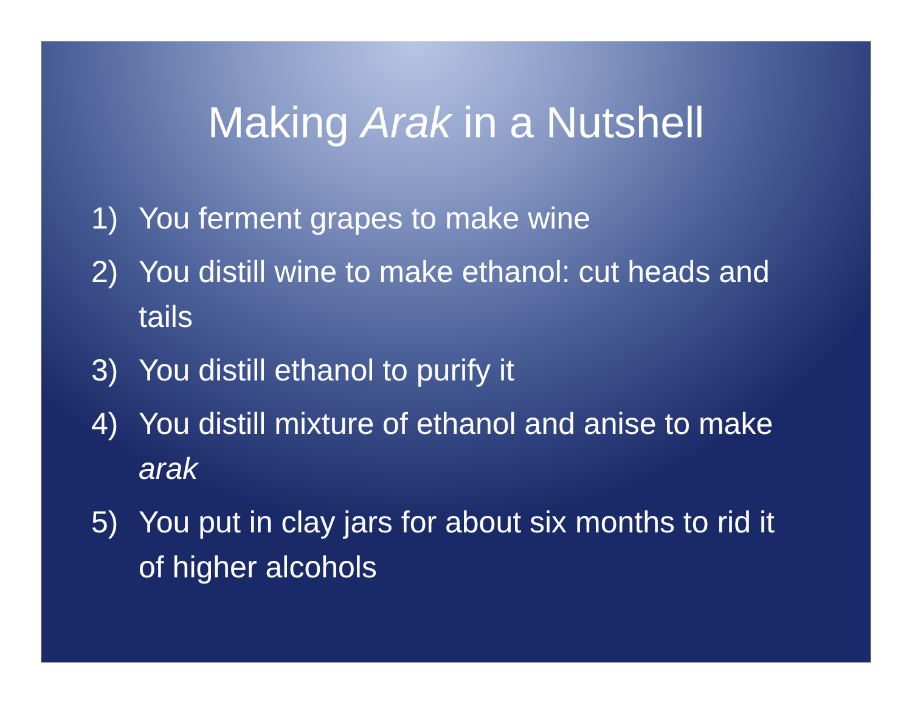Making Arak in a Nutshell
1) You ferment grapes to make wine
2) You distill wine to make ethanol: cut heads and tails
3) You distill ethanol to purify it
4) You distill mixture of ethanol and anise to make arak
5) You put in clay jars for about six months to rid it of higher alcohols